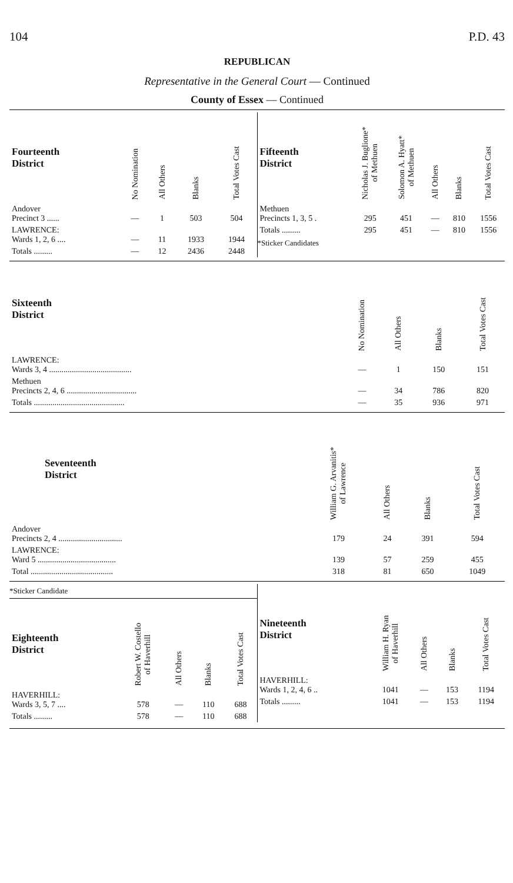104 P.D. 43
REPUBLICAN
Representative in the General Court — Continued
County of Essex — Continued
| Fourteenth District | No Nomination | All Others | Blanks | Total Votes Cast |
| --- | --- | --- | --- | --- |
| Andover Precinct 3 ...... | — | 1 | 503 | 504 |
| LAWRENCE: Wards 1, 2, 6 .... | — | 11 | 1933 | 1944 |
| Totals ......... | — | 12 | 2436 | 2448 |
| Fifteenth District | Nicholas J. Buglione* of Methuen | Solomon A. Hyatt* of Methuen | All Others | Blanks | Total Votes Cast |
| --- | --- | --- | --- | --- | --- |
| Methuen Precincts 1, 3, 5 . | 295 | 451 | — | 810 | 1556 |
| Totals ......... | 295 | 451 | — | 810 | 1556 |
*Sticker Candidates
| Sixteenth District | No Nomination | All Others | Blanks | Total Votes Cast |
| --- | --- | --- | --- | --- |
| LAWRENCE: Wards 3, 4 ........................................ | — | 1 | 150 | 151 |
| Methuen Precincts 2, 4, 6 .................................. | — | 34 | 786 | 820 |
| Totals ............................................ | — | 35 | 936 | 971 |
| Seventeenth District | William G. Arvanitis* of Lawrence | All Others | Blanks | Total Votes Cast |
| --- | --- | --- | --- | --- |
| Andover Precincts 2, 4 ............................... | 179 | 24 | 391 | 594 |
| LAWRENCE: Ward 5 ...................................... | 139 | 57 | 259 | 455 |
| Total ........................................ | 318 | 81 | 650 | 1049 |
*Sticker Candidate
| Eighteenth District | Robert W. Costello of Haverhill | All Others | Blanks | Total Votes Cast |
| --- | --- | --- | --- | --- |
| HAVERHILL: Wards 3, 5, 7 .... | 578 | — | 110 | 688 |
| Totals ......... | 578 | — | 110 | 688 |
| Nineteenth District | William H. Ryan of Haverhill | All Others | Blanks | Total Votes Cast |
| --- | --- | --- | --- | --- |
| HAVERHILL: Wards 1, 2, 4, 6 .. | 1041 | — | 153 | 1194 |
| Totals ......... | 1041 | — | 153 | 1194 |